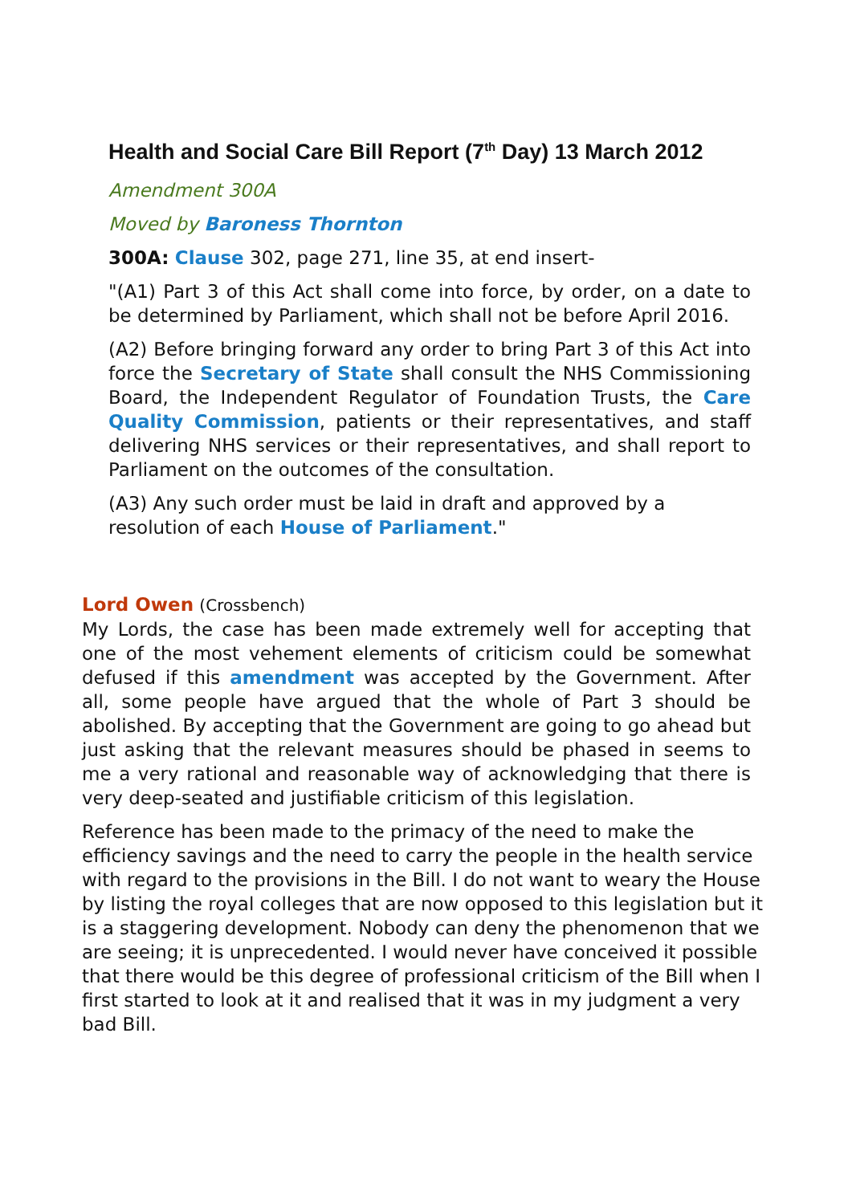Health and Social Care Bill Report (7<sup>th</sup> Day) 13 March 2012
Amendment 300A
Moved by Baroness Thornton
300A: Clause 302, page 271, line 35, at end insert-
"(A1) Part 3 of this Act shall come into force, by order, on a date to be determined by Parliament, which shall not be before April 2016.
(A2) Before bringing forward any order to bring Part 3 of this Act into force the Secretary of State shall consult the NHS Commissioning Board, the Independent Regulator of Foundation Trusts, the Care Quality Commission, patients or their representatives, and staff delivering NHS services or their representatives, and shall report to Parliament on the outcomes of the consultation.
(A3) Any such order must be laid in draft and approved by a resolution of each House of Parliament."
Lord Owen (Crossbench)
My Lords, the case has been made extremely well for accepting that one of the most vehement elements of criticism could be somewhat defused if this amendment was accepted by the Government. After all, some people have argued that the whole of Part 3 should be abolished. By accepting that the Government are going to go ahead but just asking that the relevant measures should be phased in seems to me a very rational and reasonable way of acknowledging that there is very deep-seated and justifiable criticism of this legislation.
Reference has been made to the primacy of the need to make the efficiency savings and the need to carry the people in the health service with regard to the provisions in the Bill. I do not want to weary the House by listing the royal colleges that are now opposed to this legislation but it is a staggering development. Nobody can deny the phenomenon that we are seeing; it is unprecedented. I would never have conceived it possible that there would be this degree of professional criticism of the Bill when I first started to look at it and realised that it was in my judgment a very bad Bill.